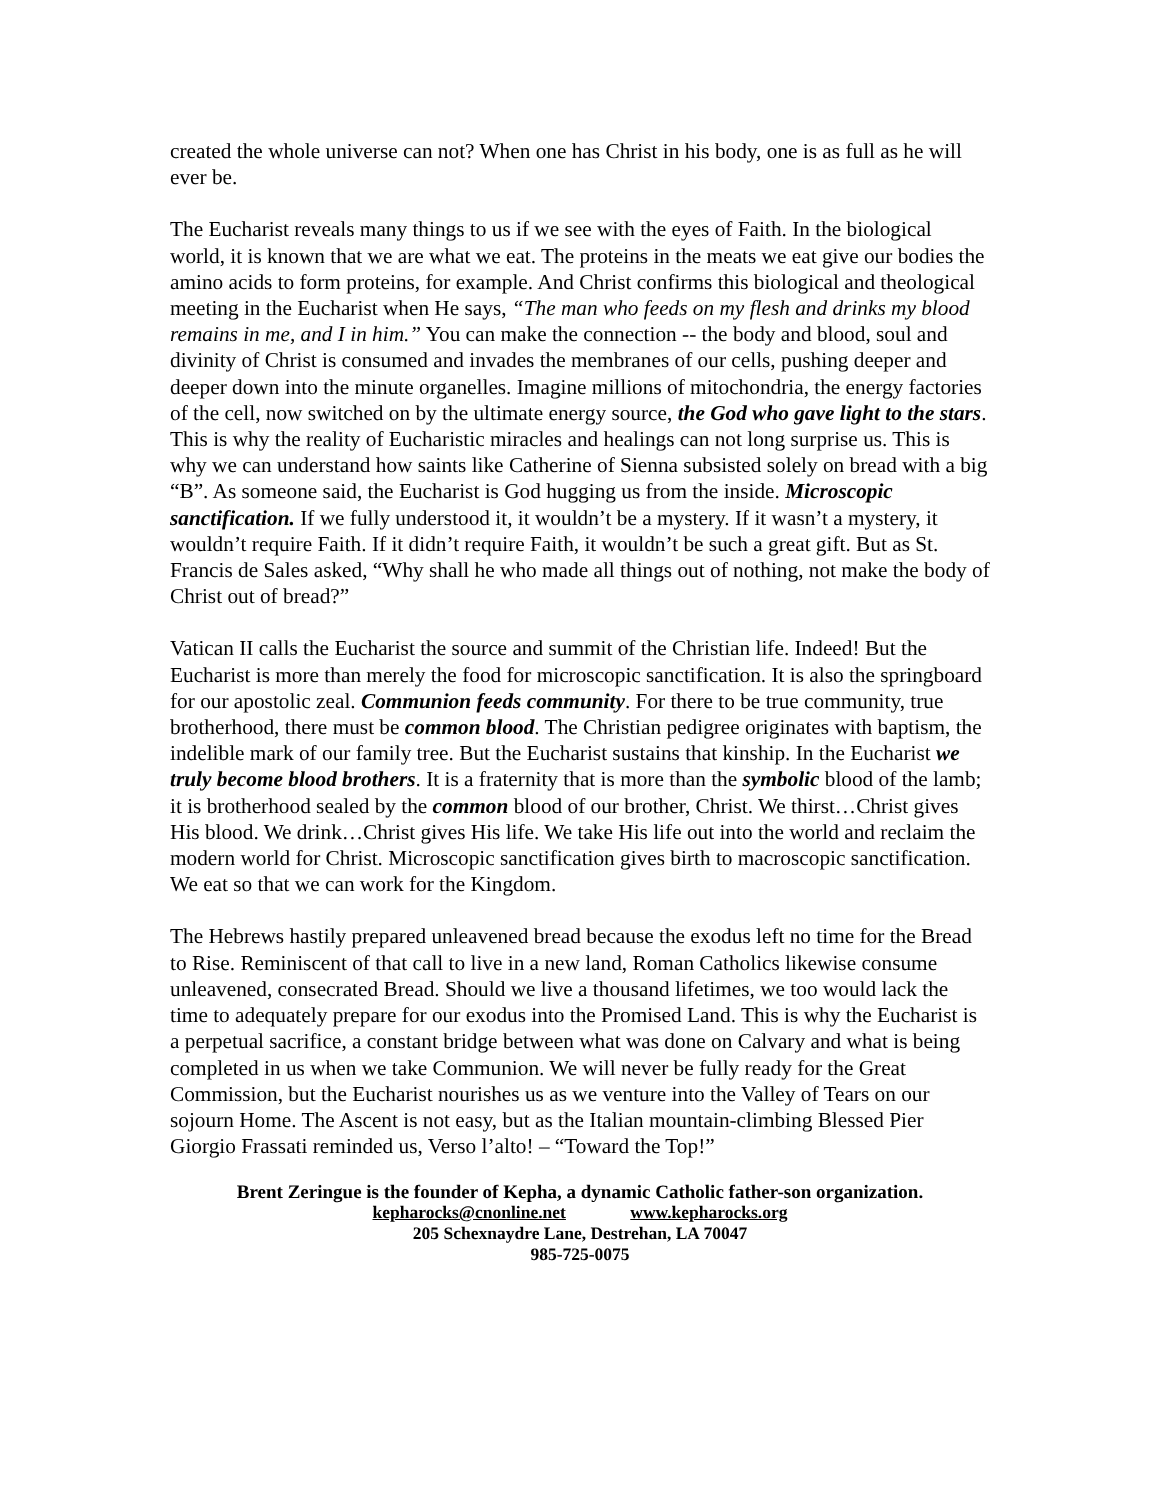created the whole universe can not? When one has Christ in his body, one is as full as he will ever be.
The Eucharist reveals many things to us if we see with the eyes of Faith. In the biological world, it is known that we are what we eat. The proteins in the meats we eat give our bodies the amino acids to form proteins, for example. And Christ confirms this biological and theological meeting in the Eucharist when He says, “The man who feeds on my flesh and drinks my blood remains in me, and I in him.” You can make the connection -- the body and blood, soul and divinity of Christ is consumed and invades the membranes of our cells, pushing deeper and deeper down into the minute organelles. Imagine millions of mitochondria, the energy factories of the cell, now switched on by the ultimate energy source, the God who gave light to the stars. This is why the reality of Eucharistic miracles and healings can not long surprise us. This is why we can understand how saints like Catherine of Sienna subsisted solely on bread with a big “B”. As someone said, the Eucharist is God hugging us from the inside. Microscopic sanctification. If we fully understood it, it wouldn’t be a mystery. If it wasn’t a mystery, it wouldn’t require Faith. If it didn’t require Faith, it wouldn’t be such a great gift. But as St. Francis de Sales asked, “Why shall he who made all things out of nothing, not make the body of Christ out of bread?”
Vatican II calls the Eucharist the source and summit of the Christian life. Indeed! But the Eucharist is more than merely the food for microscopic sanctification. It is also the springboard for our apostolic zeal. Communion feeds community. For there to be true community, true brotherhood, there must be common blood. The Christian pedigree originates with baptism, the indelible mark of our family tree. But the Eucharist sustains that kinship. In the Eucharist we truly become blood brothers. It is a fraternity that is more than the symbolic blood of the lamb; it is brotherhood sealed by the common blood of our brother, Christ. We thirst…Christ gives His blood. We drink…Christ gives His life. We take His life out into the world and reclaim the modern world for Christ. Microscopic sanctification gives birth to macroscopic sanctification. We eat so that we can work for the Kingdom.
The Hebrews hastily prepared unleavened bread because the exodus left no time for the Bread to Rise. Reminiscent of that call to live in a new land, Roman Catholics likewise consume unleavened, consecrated Bread. Should we live a thousand lifetimes, we too would lack the time to adequately prepare for our exodus into the Promised Land. This is why the Eucharist is a perpetual sacrifice, a constant bridge between what was done on Calvary and what is being completed in us when we take Communion. We will never be fully ready for the Great Commission, but the Eucharist nourishes us as we venture into the Valley of Tears on our sojourn Home. The Ascent is not easy, but as the Italian mountain-climbing Blessed Pier Giorgio Frassati reminded us, Verso l’alto! – “Toward the Top!”
Brent Zeringue is the founder of Kepha, a dynamic Catholic father-son organization.
kepharocks@cnonline.net www.kepharocks.org
205 Schexnaydre Lane, Destrehan, LA 70047
985-725-0075